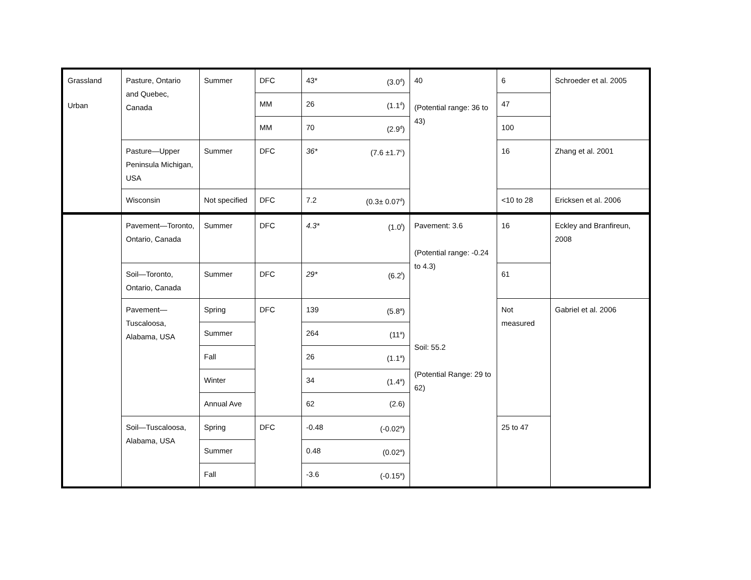| Grassland | Pasture, Ontario and Quebec, Canada | Summer | DFC | 43* (3.0<sup>d</sup>) | 40 (Potential range: 36 to 43) | 6 | Schroeder et al. 2005 |
| | | | MM | 26 (1.1<sup>d</sup>) | | 47 | |
| | | | MM | 70 (2.9<sup>d</sup>) | | 100 | |
| | Pasture—Upper Peninsula Michigan, USA | Summer | DFC | 36* (7.6 ±1.7<sup>c</sup>) | | 16 | Zhang et al. 2001 |
| | Wisconsin | Not specified | DFC | 7.2 (0.3± 0.07<sup>d</sup>) | | <10 to 28 | Ericksen et al. 2006 |
| Urban | Pavement—Toronto, Ontario, Canada | Summer | DFC | 4.3* (1.0<sup>f</sup>) | Pavement: 3.6 (Potential range: -0.24 to 4.3) Soil: 55.2 (Potential Range: 29 to 62) | 16 | Eckley and Branfireun, 2008 |
| | Soil—Toronto, Ontario, Canada | Summer | DFC | 29* (6.2<sup>f</sup>) | | 61 | |
| | Pavement—Tuscaloosa, Alabama, USA | Spring | DFC | 139 (5.8<sup>a</sup>) | | Not measured | Gabriel et al. 2006 |
| | | Summer | | 264 (11<sup>a</sup>) | | | |
| | | Fall | | 26 (1.1<sup>a</sup>) | | | |
| | | Winter | | 34 (1.4<sup>a</sup>) | | | |
| | | Annual Ave | | 62 (2.6) | | | |
| | Soil—Tuscaloosa, Alabama, USA | Spring | DFC | -0.48 (-0.02<sup>a</sup>) | | 25 to 47 | |
| | | Summer | | 0.48 (0.02<sup>a</sup>) | | | |
| | | Fall | | -3.6 (-0.15<sup>a</sup>) | | | |